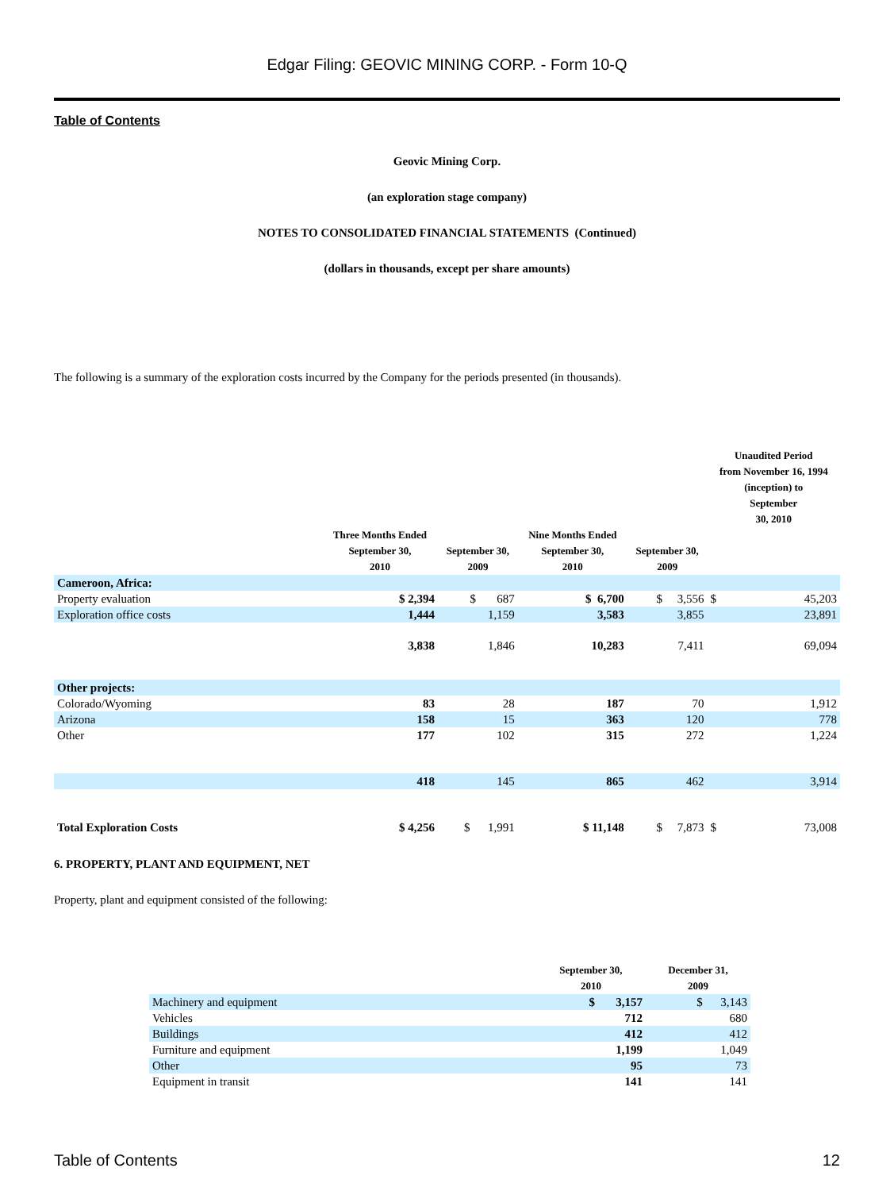Edgar Filing: GEOVIC MINING CORP. - Form 10-Q
Table of Contents
Geovic Mining Corp.
(an exploration stage company)
NOTES TO CONSOLIDATED FINANCIAL STATEMENTS (Continued)
(dollars in thousands, except per share amounts)
The following is a summary of the exploration costs incurred by the Company for the periods presented (in thousands).
| | | | | | Unaudited Period from November 16, 1994 (inception) to September 30, 2010 | |
| --- | --- | --- | --- | --- | --- | --- |
| | Three Months Ended September 30, 2010 | September 30, 2009 | Nine Months Ended September 30, 2010 | September 30, 2009 | | |
| Cameroon, Africa: | | | | | | |
| Property evaluation | $ 2,394 | $ 687 | $ 6,700 | $ 3,556 | $ | 45,203 |
| Exploration office costs | 1,444 | 1,159 | 3,583 | 3,855 | | 23,891 |
| | 3,838 | 1,846 | 10,283 | 7,411 | | 69,094 |
| Other projects: | | | | | | |
| Colorado/Wyoming | 83 | 28 | 187 | 70 | | 1,912 |
| Arizona | 158 | 15 | 363 | 120 | | 778 |
| Other | 177 | 102 | 315 | 272 | | 1,224 |
| | 418 | 145 | 865 | 462 | | 3,914 |
| Total Exploration Costs | $ 4,256 | $ 1,991 | $ 11,148 | $ 7,873 | $ | 73,008 |
6. PROPERTY, PLANT AND EQUIPMENT, NET
Property, plant and equipment consisted of the following:
| | September 30, 2010 | December 31, 2009 |
| --- | --- | --- |
| Machinery and equipment | $ 3,157 | $ 3,143 |
| Vehicles | 712 | 680 |
| Buildings | 412 | 412 |
| Furniture and equipment | 1,199 | 1,049 |
| Other | 95 | 73 |
| Equipment in transit | 141 | 141 |
Table of Contents 12